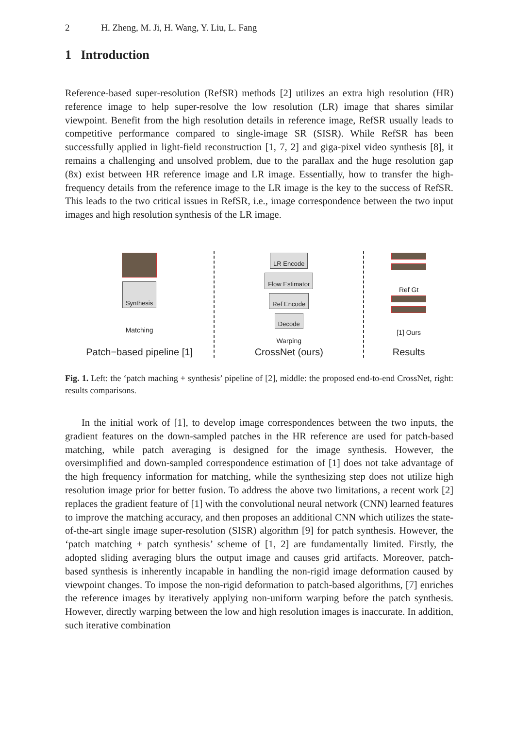2 H. Zheng, M. Ji, H. Wang, Y. Liu, L. Fang
1 Introduction
Reference-based super-resolution (RefSR) methods [2] utilizes an extra high resolution (HR) reference image to help super-resolve the low resolution (LR) image that shares similar viewpoint. Benefit from the high resolution details in reference image, RefSR usually leads to competitive performance compared to single-image SR (SISR). While RefSR has been successfully applied in light-field reconstruction [1, 7, 2] and giga-pixel video synthesis [8], it remains a challenging and unsolved problem, due to the parallax and the huge resolution gap (8x) exist between HR reference image and LR image. Essentially, how to transfer the high-frequency details from the reference image to the LR image is the key to the success of RefSR. This leads to the two critical issues in RefSR, i.e., image correspondence between the two input images and high resolution synthesis of the LR image.
Synthesis
Matching
Patch−based pipeline [1]
LR Encode
Flow Estimator
Ref Encode
Decode
Warping
CrossNet (ours)
Ref Gt
[1] Ours
Results
Fig. 1. Left: the ‘patch maching + synthesis’ pipeline of [2], middle: the proposed end-to-end CrossNet, right: results comparisons.
In the initial work of [1], to develop image correspondences between the two inputs, the gradient features on the down-sampled patches in the HR reference are used for patch-based matching, while patch averaging is designed for the image synthesis. However, the oversimplified and down-sampled correspondence estimation of [1] does not take advantage of the high frequency information for matching, while the synthesizing step does not utilize high resolution image prior for better fusion. To address the above two limitations, a recent work [2] replaces the gradient feature of [1] with the convolutional neural network (CNN) learned features to improve the matching accuracy, and then proposes an additional CNN which utilizes the state-of-the-art single image super-resolution (SISR) algorithm [9] for patch synthesis. However, the ‘patch matching + patch synthesis’ scheme of [1, 2] are fundamentally limited. Firstly, the adopted sliding averaging blurs the output image and causes grid artifacts. Moreover, patch-based synthesis is inherently incapable in handling the non-rigid image deformation caused by viewpoint changes. To impose the non-rigid deformation to patch-based algorithms, [7] enriches the reference images by iteratively applying non-uniform warping before the patch synthesis. However, directly warping between the low and high resolution images is inaccurate. In addition, such iterative combination